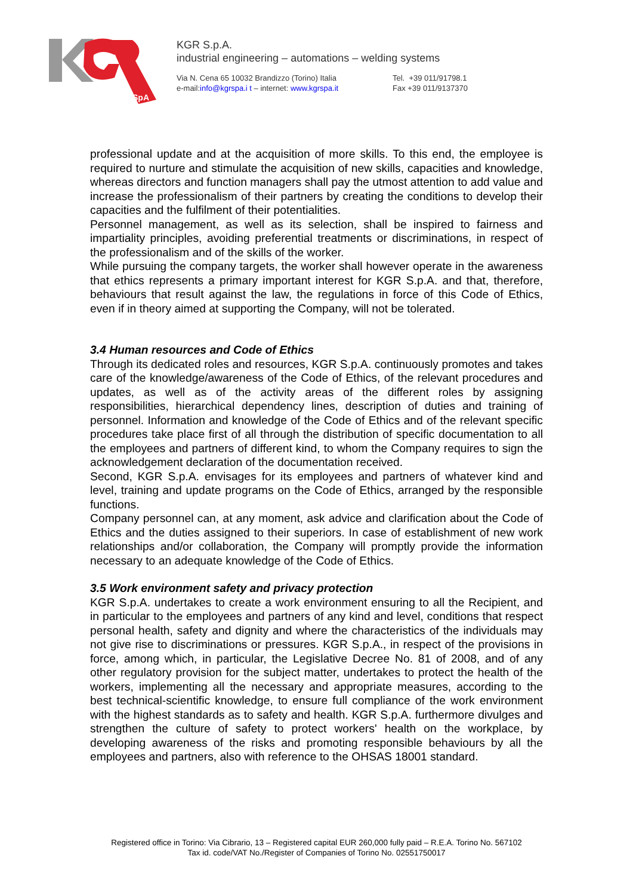SpA
KGR S.p.A.
industrial engineering – automations – welding systems
Via N. Cena 65 10032 Brandizzo (Torino) Italia
e-mail:info@kgrspa.i t – internet: www.kgrspa.it
Tel. +39 011/91798.1
Fax +39 011/9137370
professional update and at the acquisition of more skills. To this end, the employee is required to nurture and stimulate the acquisition of new skills, capacities and knowledge, whereas directors and function managers shall pay the utmost attention to add value and increase the professionalism of their partners by creating the conditions to develop their capacities and the fulfilment of their potentialities.
Personnel management, as well as its selection, shall be inspired to fairness and impartiality principles, avoiding preferential treatments or discriminations, in respect of the professionalism and of the skills of the worker.
While pursuing the company targets, the worker shall however operate in the awareness that ethics represents a primary important interest for KGR S.p.A. and that, therefore, behaviours that result against the law, the regulations in force of this Code of Ethics, even if in theory aimed at supporting the Company, will not be tolerated.
3.4 Human resources and Code of Ethics
Through its dedicated roles and resources, KGR S.p.A. continuously promotes and takes care of the knowledge/awareness of the Code of Ethics, of the relevant procedures and updates, as well as of the activity areas of the different roles by assigning responsibilities, hierarchical dependency lines, description of duties and training of personnel. Information and knowledge of the Code of Ethics and of the relevant specific procedures take place first of all through the distribution of specific documentation to all the employees and partners of different kind, to whom the Company requires to sign the acknowledgement declaration of the documentation received.
Second, KGR S.p.A. envisages for its employees and partners of whatever kind and level, training and update programs on the Code of Ethics, arranged by the responsible functions.
Company personnel can, at any moment, ask advice and clarification about the Code of Ethics and the duties assigned to their superiors. In case of establishment of new work relationships and/or collaboration, the Company will promptly provide the information necessary to an adequate knowledge of the Code of Ethics.
3.5 Work environment safety and privacy protection
KGR S.p.A. undertakes to create a work environment ensuring to all the Recipient, and in particular to the employees and partners of any kind and level, conditions that respect personal health, safety and dignity and where the characteristics of the individuals may not give rise to discriminations or pressures. KGR S.p.A., in respect of the provisions in force, among which, in particular, the Legislative Decree No. 81 of 2008, and of any other regulatory provision for the subject matter, undertakes to protect the health of the workers, implementing all the necessary and appropriate measures, according to the best technical-scientific knowledge, to ensure full compliance of the work environment with the highest standards as to safety and health. KGR S.p.A. furthermore divulges and strengthen the culture of safety to protect workers' health on the workplace, by developing awareness of the risks and promoting responsible behaviours by all the employees and partners, also with reference to the OHSAS 18001 standard.
Registered office in Torino: Via Cibrario, 13 – Registered capital EUR 260,000 fully paid – R.E.A. Torino No. 567102
Tax id. code/VAT No./Register of Companies of Torino No. 02551750017